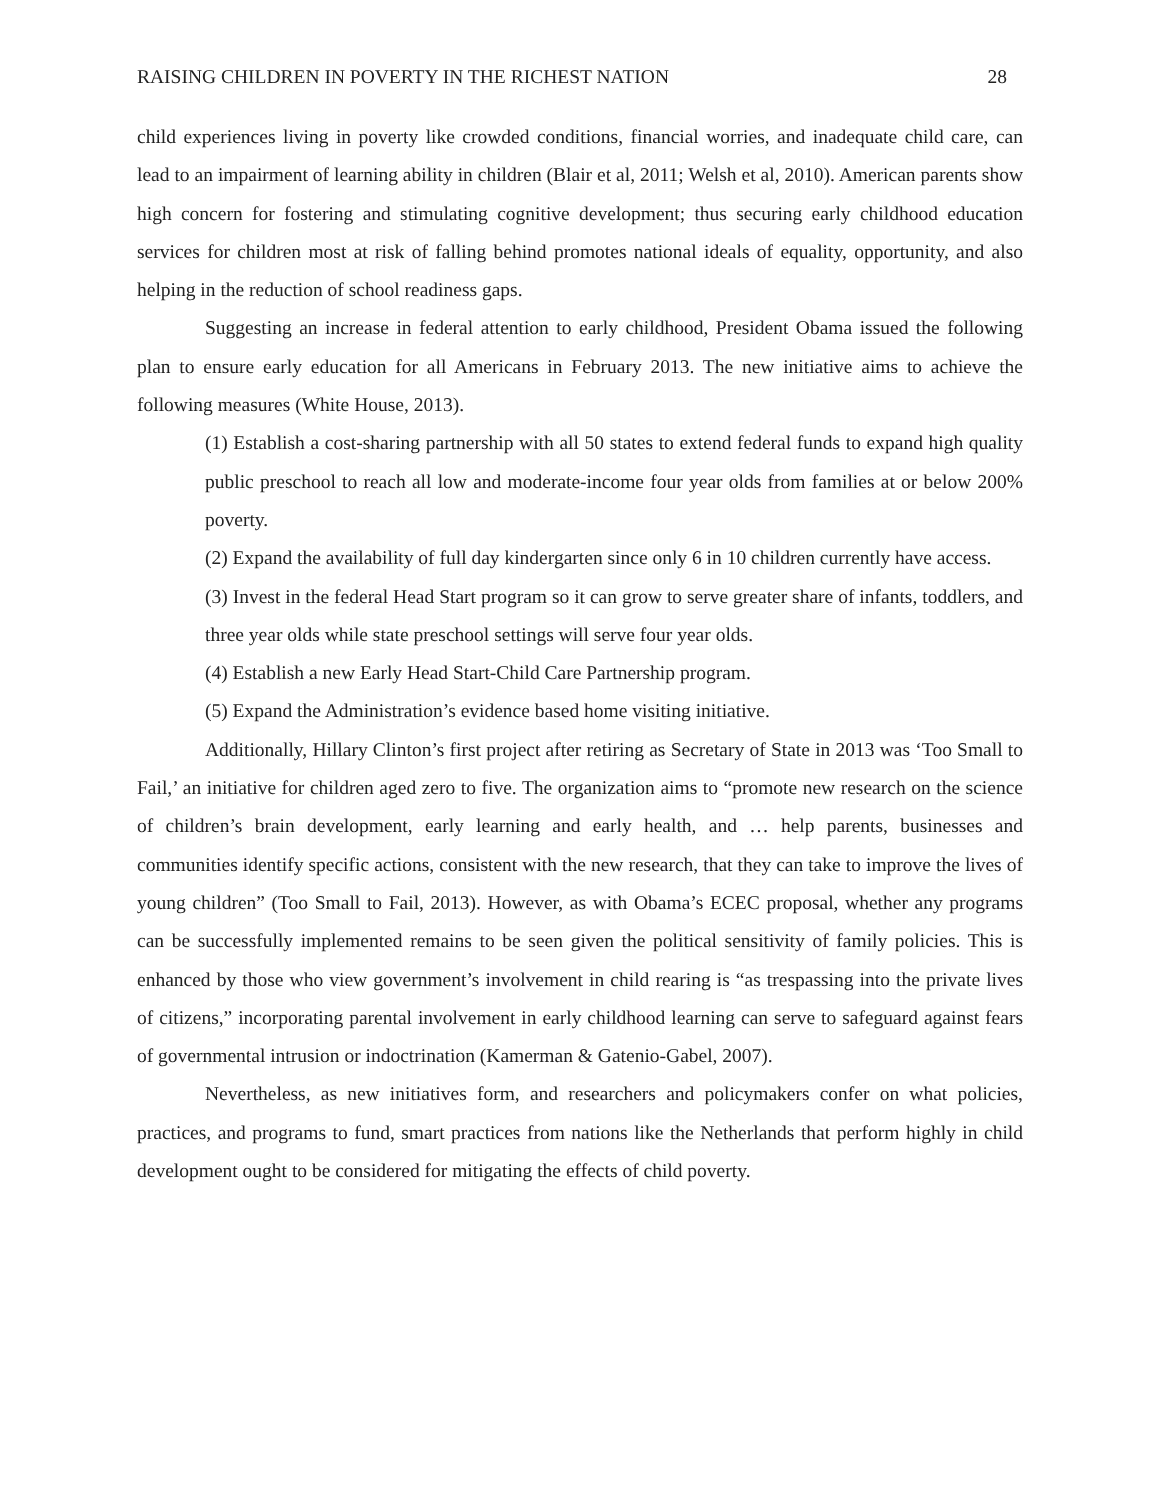RAISING CHILDREN IN POVERTY IN THE RICHEST NATION 28
child experiences living in poverty like crowded conditions, financial worries, and inadequate child care, can lead to an impairment of learning ability in children (Blair et al, 2011; Welsh et al, 2010). American parents show high concern for fostering and stimulating cognitive development; thus securing early childhood education services for children most at risk of falling behind promotes national ideals of equality, opportunity, and also helping in the reduction of school readiness gaps.
Suggesting an increase in federal attention to early childhood, President Obama issued the following plan to ensure early education for all Americans in February 2013. The new initiative aims to achieve the following measures (White House, 2013).
(1) Establish a cost-sharing partnership with all 50 states to extend federal funds to expand high quality public preschool to reach all low and moderate-income four year olds from families at or below 200% poverty.
(2) Expand the availability of full day kindergarten since only 6 in 10 children currently have access.
(3) Invest in the federal Head Start program so it can grow to serve greater share of infants, toddlers, and three year olds while state preschool settings will serve four year olds.
(4) Establish a new Early Head Start-Child Care Partnership program.
(5) Expand the Administration’s evidence based home visiting initiative.
Additionally, Hillary Clinton’s first project after retiring as Secretary of State in 2013 was ‘Too Small to Fail,’ an initiative for children aged zero to five. The organization aims to “promote new research on the science of children’s brain development, early learning and early health, and … help parents, businesses and communities identify specific actions, consistent with the new research, that they can take to improve the lives of young children” (Too Small to Fail, 2013). However, as with Obama’s ECEC proposal, whether any programs can be successfully implemented remains to be seen given the political sensitivity of family policies. This is enhanced by those who view government’s involvement in child rearing is “as trespassing into the private lives of citizens,” incorporating parental involvement in early childhood learning can serve to safeguard against fears of governmental intrusion or indoctrination (Kamerman & Gatenio-Gabel, 2007).
Nevertheless, as new initiatives form, and researchers and policymakers confer on what policies, practices, and programs to fund, smart practices from nations like the Netherlands that perform highly in child development ought to be considered for mitigating the effects of child poverty.